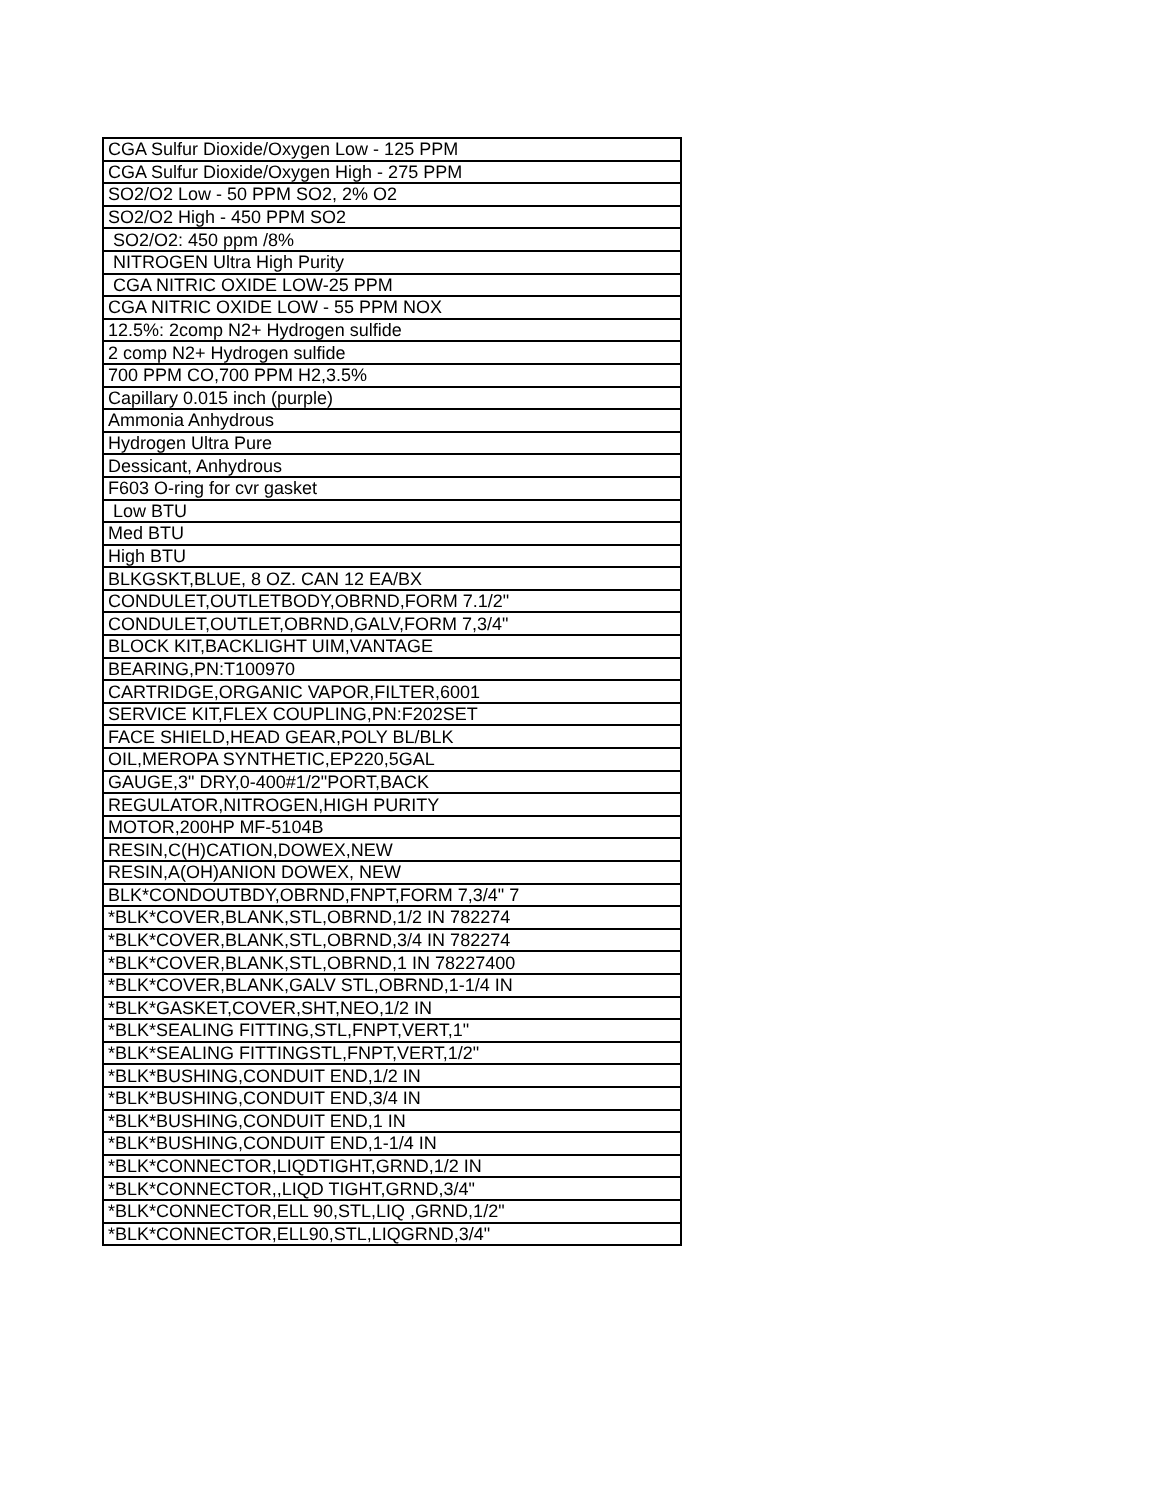| CGA Sulfur Dioxide/Oxygen Low - 125 PPM |
| CGA Sulfur Dioxide/Oxygen High - 275 PPM |
| SO2/O2 Low - 50 PPM SO2, 2% O2 |
| SO2/O2 High - 450 PPM SO2 |
| SO2/O2: 450 ppm /8% |
| NITROGEN Ultra High Purity |
| CGA NITRIC OXIDE LOW-25 PPM |
| CGA NITRIC OXIDE LOW - 55 PPM NOX |
| 12.5%: 2comp N2+ Hydrogen sulfide |
| 2 comp N2+ Hydrogen sulfide |
| 700 PPM CO,700 PPM H2,3.5% |
| Capillary 0.015 inch (purple) |
| Ammonia Anhydrous |
| Hydrogen Ultra Pure |
| Dessicant, Anhydrous |
| F603 O-ring for cvr gasket |
| Low BTU |
| Med BTU |
| High BTU |
| BLKGSKT,BLUE, 8 OZ. CAN 12 EA/BX |
| CONDULET,OUTLETBODY,OBRND,FORM 7.1/2" |
| CONDULET,OUTLET,OBRND,GALV,FORM 7,3/4" |
| BLOCK KIT,BACKLIGHT UIM,VANTAGE |
| BEARING,PN:T100970 |
| CARTRIDGE,ORGANIC VAPOR,FILTER,6001 |
| SERVICE KIT,FLEX COUPLING,PN:F202SET |
| FACE SHIELD,HEAD GEAR,POLY BL/BLK |
| OIL,MEROPA SYNTHETIC,EP220,5GAL |
| GAUGE,3" DRY,0-400#1/2"PORT,BACK |
| REGULATOR,NITROGEN,HIGH PURITY |
| MOTOR,200HP MF-5104B |
| RESIN,C(H)CATION,DOWEX,NEW |
| RESIN,A(OH)ANION DOWEX, NEW |
| BLK*CONDOUTBDY,OBRND,FNPT,FORM 7,3/4" 7 |
| *BLK*COVER,BLANK,STL,OBRND,1/2 IN 782274 |
| *BLK*COVER,BLANK,STL,OBRND,3/4 IN 782274 |
| *BLK*COVER,BLANK,STL,OBRND,1 IN 78227400 |
| *BLK*COVER,BLANK,GALV STL,OBRND,1-1/4 IN |
| *BLK*GASKET,COVER,SHT,NEO,1/2 IN |
| *BLK*SEALING FITTING,STL,FNPT,VERT,1" |
| *BLK*SEALING FITTINGSTL,FNPT,VERT,1/2" |
| *BLK*BUSHING,CONDUIT END,1/2 IN |
| *BLK*BUSHING,CONDUIT END,3/4 IN |
| *BLK*BUSHING,CONDUIT END,1 IN |
| *BLK*BUSHING,CONDUIT END,1-1/4 IN |
| *BLK*CONNECTOR,LIQDTIGHT,GRND,1/2 IN |
| *BLK*CONNECTOR,,LIQD TIGHT,GRND,3/4" |
| *BLK*CONNECTOR,ELL 90,STL,LIQ ,GRND,1/2" |
| *BLK*CONNECTOR,ELL90,STL,LIQGRND,3/4" |